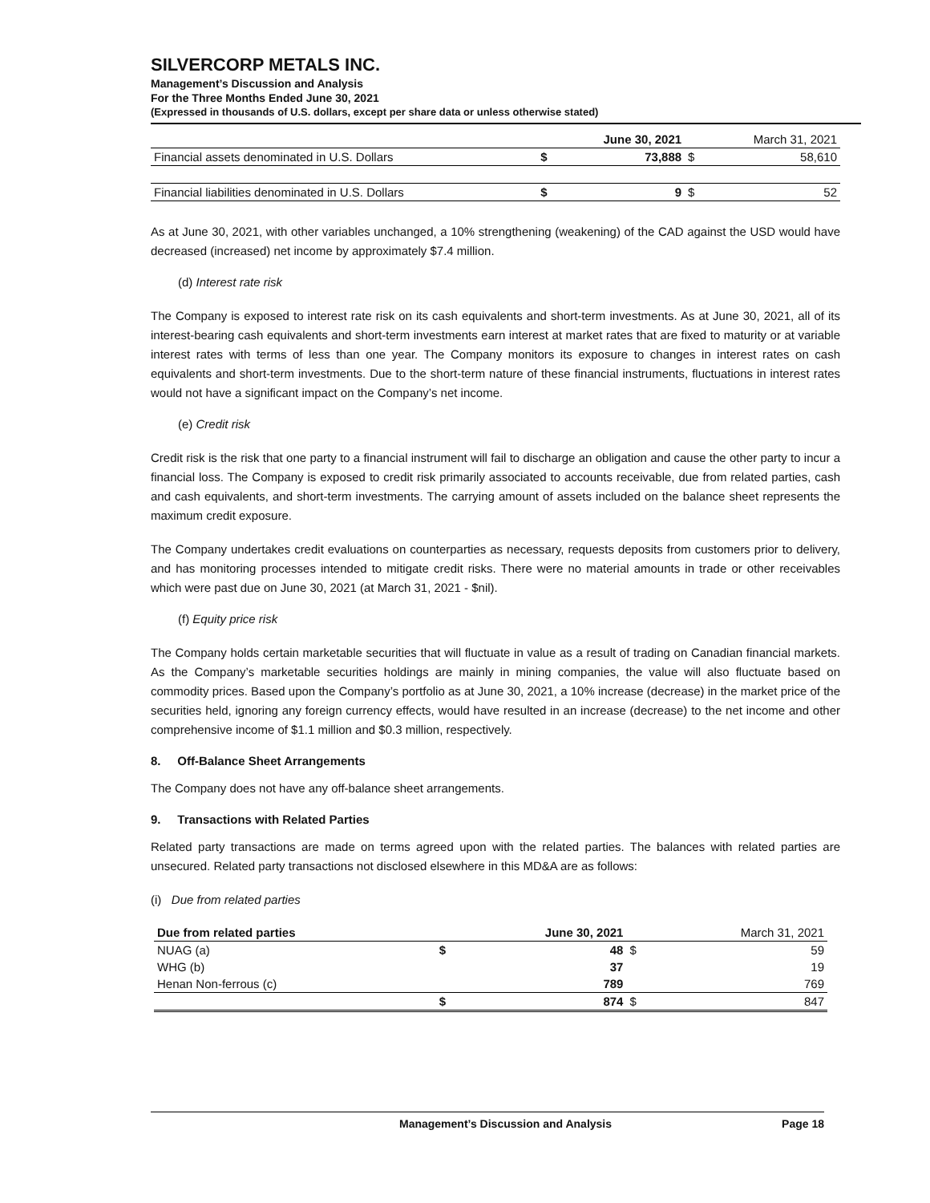SILVERCORP METALS INC.
Management’s Discussion and Analysis
For the Three Months Ended June 30, 2021
(Expressed in thousands of U.S. dollars, except per share data or unless otherwise stated)
| | | June 30, 2021 | | March 31, 2021 |
| --- | --- | --- | --- | --- |
| Financial assets denominated in U.S. Dollars | $ | 73,888 | $ | 58,610 |
| Financial liabilities denominated in U.S. Dollars | $ | 9 | $ | 52 |
As at June 30, 2021, with other variables unchanged, a 10% strengthening (weakening) of the CAD against the USD would have decreased (increased) net income by approximately $7.4 million.
(d) Interest rate risk
The Company is exposed to interest rate risk on its cash equivalents and short-term investments. As at June 30, 2021, all of its interest-bearing cash equivalents and short-term investments earn interest at market rates that are fixed to maturity or at variable interest rates with terms of less than one year. The Company monitors its exposure to changes in interest rates on cash equivalents and short-term investments. Due to the short-term nature of these financial instruments, fluctuations in interest rates would not have a significant impact on the Company’s net income.
(e) Credit risk
Credit risk is the risk that one party to a financial instrument will fail to discharge an obligation and cause the other party to incur a financial loss. The Company is exposed to credit risk primarily associated to accounts receivable, due from related parties, cash and cash equivalents, and short-term investments. The carrying amount of assets included on the balance sheet represents the maximum credit exposure.
The Company undertakes credit evaluations on counterparties as necessary, requests deposits from customers prior to delivery, and has monitoring processes intended to mitigate credit risks. There were no material amounts in trade or other receivables which were past due on June 30, 2021 (at March 31, 2021 - $nil).
(f) Equity price risk
The Company holds certain marketable securities that will fluctuate in value as a result of trading on Canadian financial markets. As the Company’s marketable securities holdings are mainly in mining companies, the value will also fluctuate based on commodity prices. Based upon the Company’s portfolio as at June 30, 2021, a 10% increase (decrease) in the market price of the securities held, ignoring any foreign currency effects, would have resulted in an increase (decrease) to the net income and other comprehensive income of $1.1 million and $0.3 million, respectively.
8. Off-Balance Sheet Arrangements
The Company does not have any off-balance sheet arrangements.
9. Transactions with Related Parties
Related party transactions are made on terms agreed upon with the related parties. The balances with related parties are unsecured. Related party transactions not disclosed elsewhere in this MD&A are as follows:
(i) Due from related parties
| Due from related parties | | June 30, 2021 | | March 31, 2021 |
| --- | --- | --- | --- | --- |
| NUAG (a) | $ | 48 | $ | 59 |
| WHG (b) | | 37 | | 19 |
| Henan Non-ferrous (c) | | 789 | | 769 |
| | $ | 874 | $ | 847 |
Management’s Discussion and Analysis Page 18